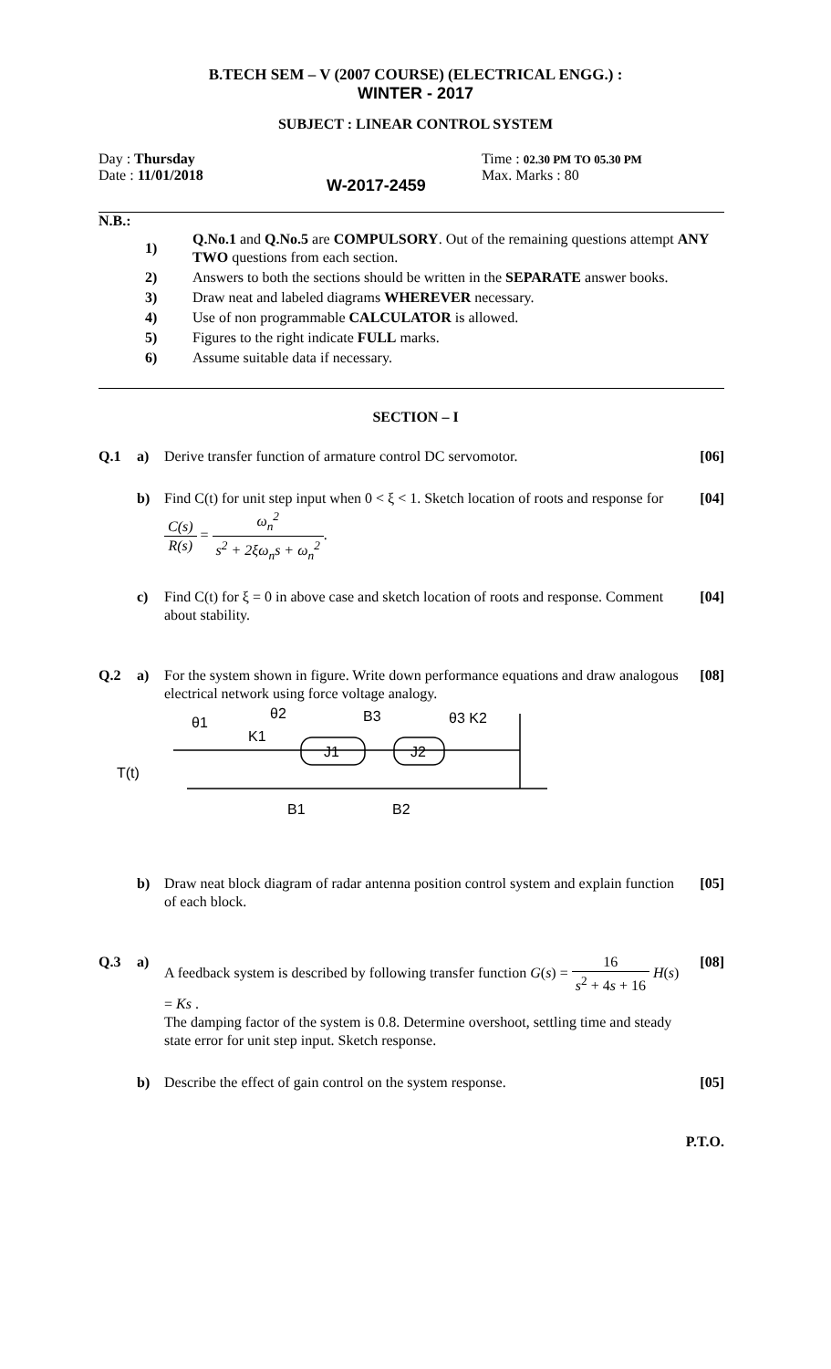B.TECH SEM – V (2007 COURSE) (ELECTRICAL ENGG.) :
WINTER - 2017
SUBJECT : LINEAR CONTROL SYSTEM
Day : Thursday
Date : 11/01/2018
W-2017-2459
Time : 02.30 PM TO 05.30 PM
Max. Marks : 80
N.B.:
| 1) | Q.No.1 and Q.No.5 are COMPULSORY . Out of the remaining questions attempt ANY TWO questions from each section. |
| 2) | Answers to both the sections should be written in the SEPARATE answer books. |
| 3) | Draw neat and labeled diagrams WHEREVER necessary. |
| 4) | Use of non programmable CALCULATOR is allowed. |
| 5) | Figures to the right indicate FULL marks. |
| 6) | Assume suitable data if necessary. |
SECTION – I
| Q.1 | a) | Derive transfer function of armature control DC servomotor. | [06] |
| | b) | Find C(t) for unit step input when 0 < ξ < 1. Sketch location of roots and response for C(s) R(s) = ω<sub>n</sub><sup>2</sup> s<sup>2</sup> + 2ξω<sub>n</sub>s + ω<sub>n</sub><sup>2</sup> . | [04] |
| | c) | Find C(t) for ξ = 0 in above case and sketch location of roots and response. Comment about stability. | [04] |
| Q.2 | a) | For the system shown in figure. Write down performance equations and draw analogous electrical network using force voltage analogy. | [08] |
T(t)
θ1
K1
θ2
B3
J1
J2
θ3 K2
B1
B2
| | b) | Draw neat block diagram of radar antenna position control system and explain function of each block. | [05] |
| Q.3 | a) | A feedback system is described by following transfer function G ( s ) = 16 s<sup>2</sup> + 4 s + 16 H ( s ) = Ks . The damping factor of the system is 0.8. Determine overshoot, settling time and steady state error for unit step input. Sketch response. | [08] |
| | b) | Describe the effect of gain control on the system response. | [05] |
P.T.O.